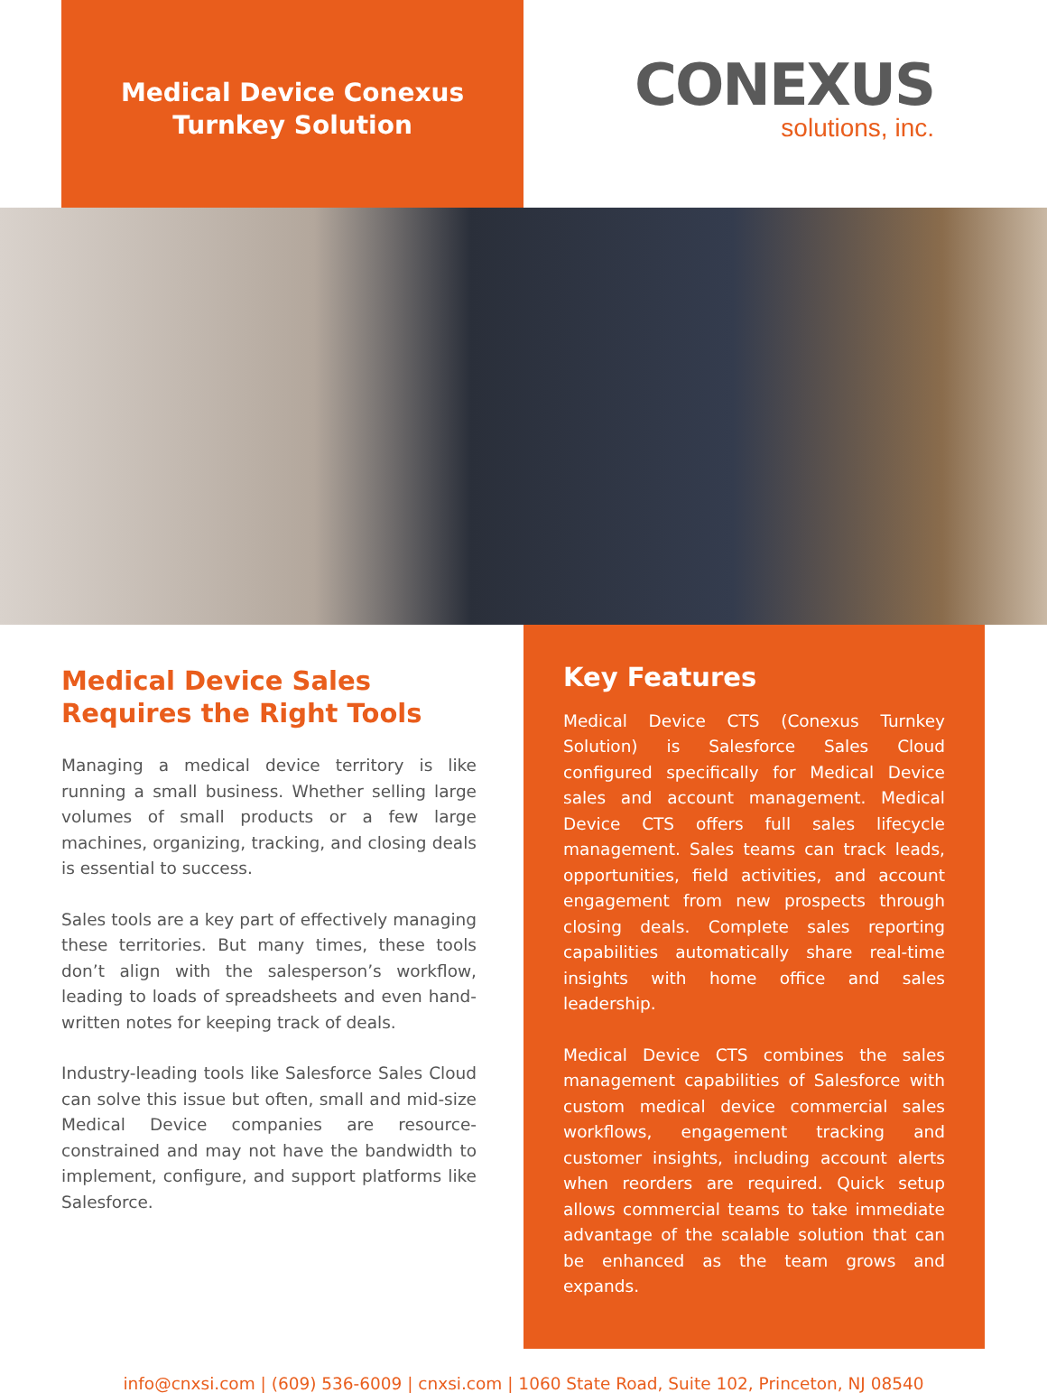Medical Device Conexus
Turnkey Solution
CONEXUS
solutions, inc.
Medical Device Sales Requires the Right Tools
Managing a medical device territory is like running a small business. Whether selling large volumes of small products or a few large machines, organizing, tracking, and closing deals is essential to success.
Sales tools are a key part of effectively managing these territories. But many times, these tools don’t align with the salesperson’s workflow, leading to loads of spreadsheets and even hand-written notes for keeping track of deals.
Industry-leading tools like Salesforce Sales Cloud can solve this issue but often, small and mid-size Medical Device companies are resource-constrained and may not have the bandwidth to implement, configure, and support platforms like Salesforce.
Key Features
Medical Device CTS (Conexus Turnkey Solution) is Salesforce Sales Cloud configured specifically for Medical Device sales and account management. Medical Device CTS offers full sales lifecycle management. Sales teams can track leads, opportunities, field activities, and account engagement from new prospects through closing deals. Complete sales reporting capabilities automatically share real-time insights with home office and sales leadership.
Medical Device CTS combines the sales management capabilities of Salesforce with custom medical device commercial sales workflows, engagement tracking and customer insights, including account alerts when reorders are required. Quick setup allows commercial teams to take immediate advantage of the scalable solution that can be enhanced as the team grows and expands.
info@cnxsi.com | (609) 536-6009 | cnxsi.com | 1060 State Road, Suite 102, Princeton, NJ 08540